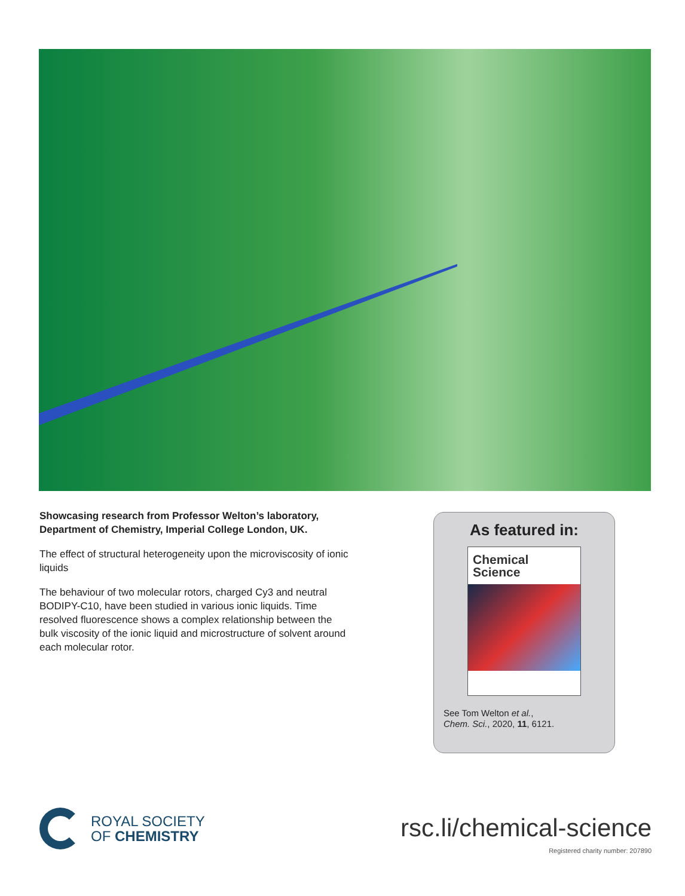Showcasing research from Professor Welton’s laboratory, Department of Chemistry, Imperial College London, UK.
The effect of structural heterogeneity upon the microviscosity of ionic liquids
The behaviour of two molecular rotors, charged Cy3 and neutral BODIPY-C10, have been studied in various ionic liquids. Time resolved fluorescence shows a complex relationship between the bulk viscosity of the ionic liquid and microstructure of solvent around each molecular rotor.
As featured in:
Chemical
Science
See Tom Welton et al.,
Chem. Sci., 2020, 11, 6121.
ROYAL SOCIETY
OF CHEMISTRY
rsc.li/chemical-science
Registered charity number: 207890